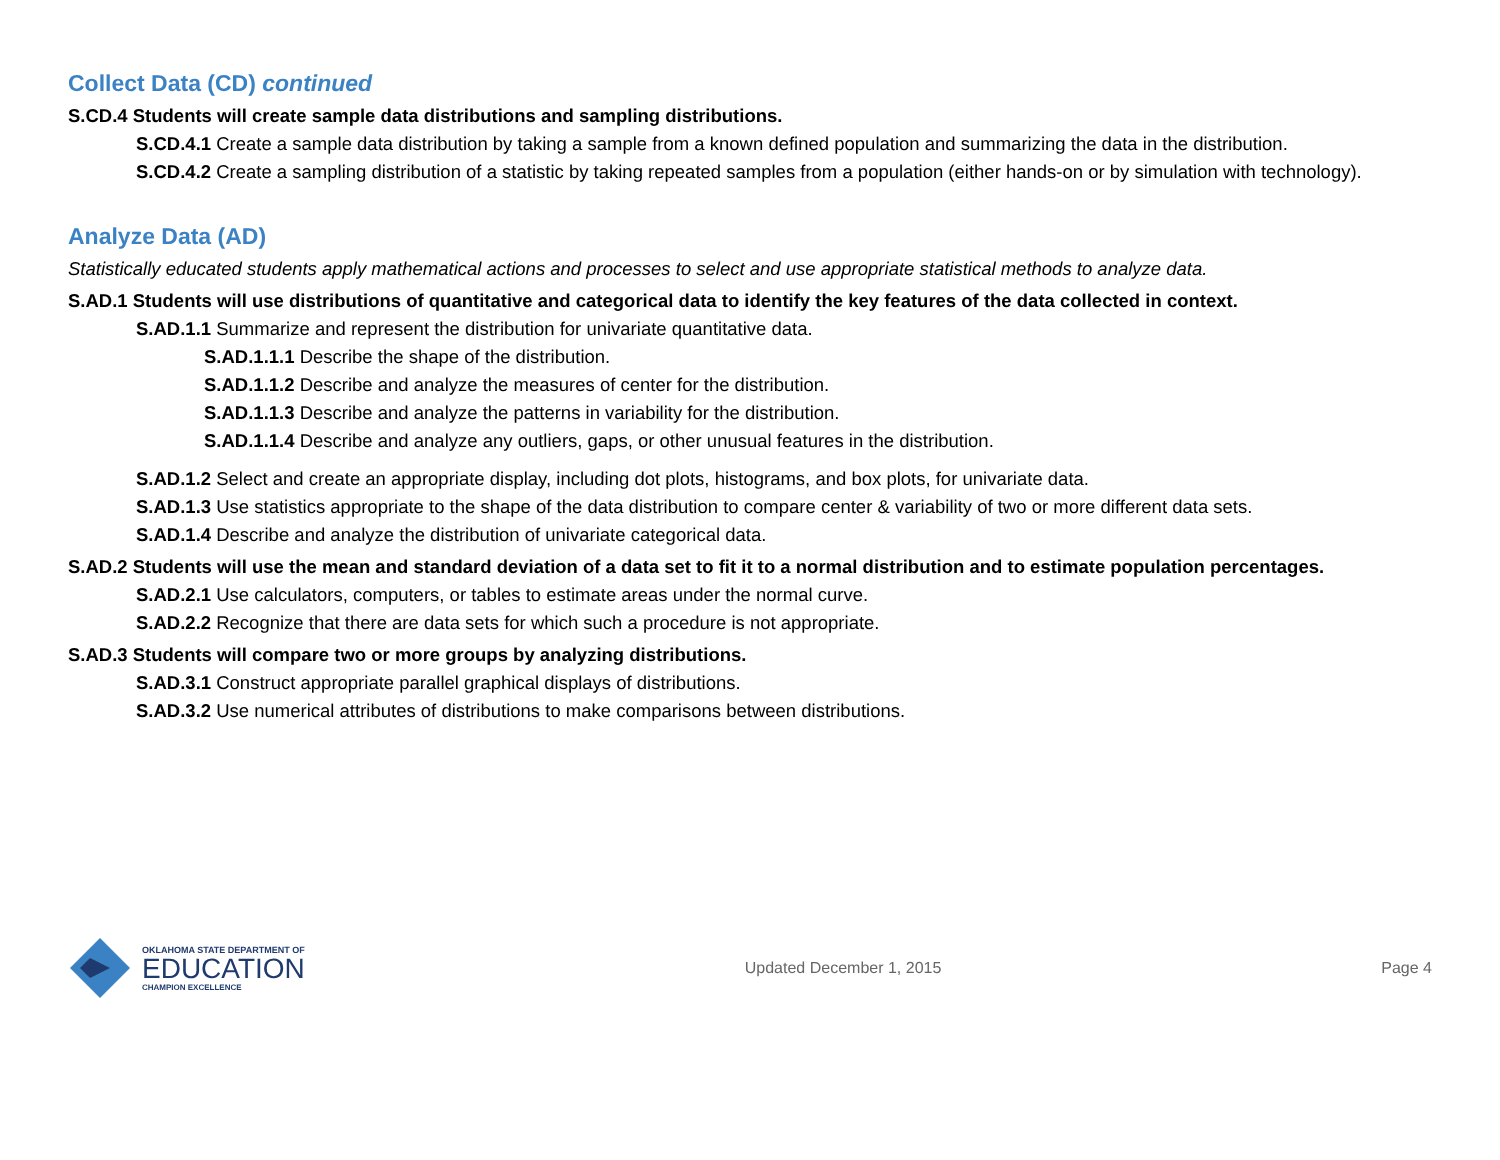Collect Data (CD) continued
S.CD.4 Students will create sample data distributions and sampling distributions.
S.CD.4.1 Create a sample data distribution by taking a sample from a known defined population and summarizing the data in the distribution.
S.CD.4.2 Create a sampling distribution of a statistic by taking repeated samples from a population (either hands-on or by simulation with technology).
Analyze Data (AD)
Statistically educated students apply mathematical actions and processes to select and use appropriate statistical methods to analyze data.
S.AD.1 Students will use distributions of quantitative and categorical data to identify the key features of the data collected in context.
S.AD.1.1 Summarize and represent the distribution for univariate quantitative data.
S.AD.1.1.1 Describe the shape of the distribution.
S.AD.1.1.2 Describe and analyze the measures of center for the distribution.
S.AD.1.1.3 Describe and analyze the patterns in variability for the distribution.
S.AD.1.1.4 Describe and analyze any outliers, gaps, or other unusual features in the distribution.
S.AD.1.2 Select and create an appropriate display, including dot plots, histograms, and box plots, for univariate data.
S.AD.1.3 Use statistics appropriate to the shape of the data distribution to compare center & variability of two or more different data sets.
S.AD.1.4 Describe and analyze the distribution of univariate categorical data.
S.AD.2 Students will use the mean and standard deviation of a data set to fit it to a normal distribution and to estimate population percentages.
S.AD.2.1 Use calculators, computers, or tables to estimate areas under the normal curve.
S.AD.2.2 Recognize that there are data sets for which such a procedure is not appropriate.
S.AD.3 Students will compare two or more groups by analyzing distributions.
S.AD.3.1 Construct appropriate parallel graphical displays of distributions.
S.AD.3.2 Use numerical attributes of distributions to make comparisons between distributions.
OKLAHOMA STATE DEPARTMENT OF
EDUCATION
CHAMPION EXCELLENCE
Updated December 1, 2015 Page 4